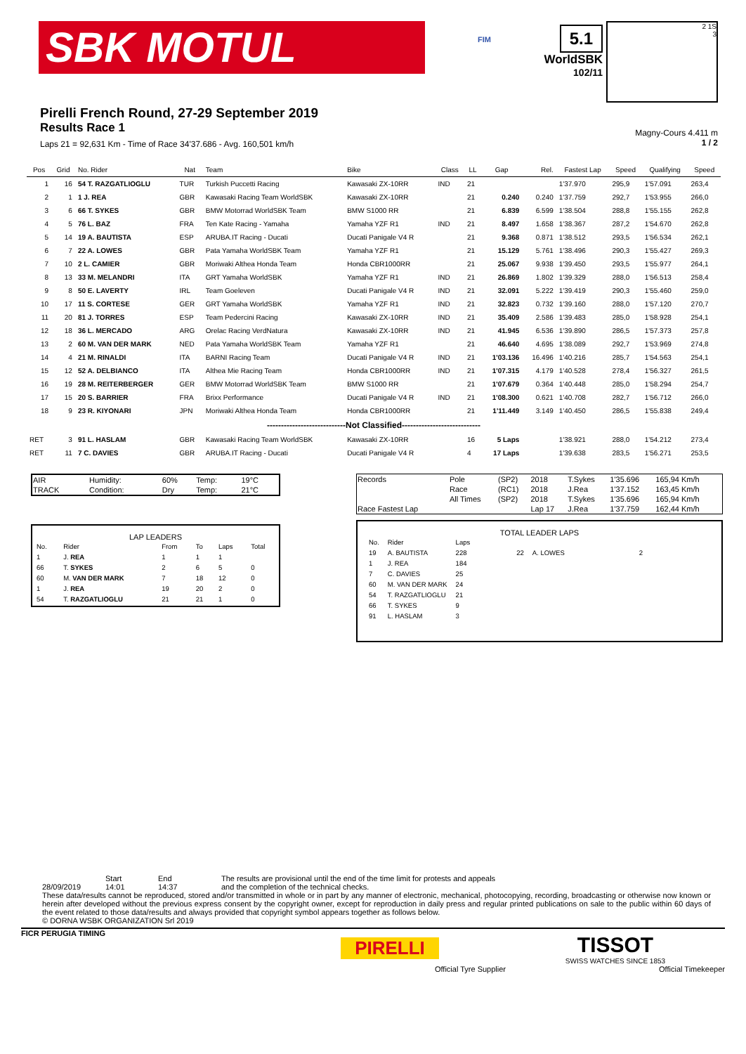SBK MOTUL
FIM
5.1
WorldSBK
102/11
2 1S
3
Pirelli French Round, 27-29 September 2019
Results Race 1
Laps 21 = 92,631 Km - Time of Race 34'37.686 - Avg. 160,501 km/h
Magny-Cours 4.411 m
1 / 2
| Pos | Grid | No. Rider | Nat | Team | Bike | Class | LL | Gap | Rel. | Fastest Lap | Speed | Qualifying | Speed |
| --- | --- | --- | --- | --- | --- | --- | --- | --- | --- | --- | --- | --- | --- |
| 1 | 16 | 54 T. RAZGATLIOGLU | TUR | Turkish Puccetti Racing | Kawasaki ZX-10RR | IND | 21 | | | 1'37.970 | 295,9 | 1'57.091 | 263,4 |
| 2 | 1 | 1 J. REA | GBR | Kawasaki Racing Team WorldSBK | Kawasaki ZX-10RR | | 21 | 0.240 | 0.240 | 1'37.759 | 292,7 | 1'53.955 | 266,0 |
| 3 | 6 | 66 T. SYKES | GBR | BMW Motorrad WorldSBK Team | BMW S1000 RR | | 21 | 6.839 | 6.599 | 1'38.504 | 288,8 | 1'55.155 | 262,8 |
| 4 | 5 | 76 L. BAZ | FRA | Ten Kate Racing - Yamaha | Yamaha YZF R1 | IND | 21 | 8.497 | 1.658 | 1'38.367 | 287,2 | 1'54.670 | 262,8 |
| 5 | 14 | 19 A. BAUTISTA | ESP | ARUBA.IT Racing - Ducati | Ducati Panigale V4 R | | 21 | 9.368 | 0.871 | 1'38.512 | 293,5 | 1'56.534 | 262,1 |
| 6 | 7 | 22 A. LOWES | GBR | Pata Yamaha WorldSBK Team | Yamaha YZF R1 | | 21 | 15.129 | 5.761 | 1'38.496 | 290,3 | 1'55.427 | 269,3 |
| 7 | 10 | 2 L. CAMIER | GBR | Moriwaki Althea Honda Team | Honda CBR1000RR | | 21 | 25.067 | 9.938 | 1'39.450 | 293,5 | 1'55.977 | 264,1 |
| 8 | 13 | 33 M. MELANDRI | ITA | GRT Yamaha WorldSBK | Yamaha YZF R1 | IND | 21 | 26.869 | 1.802 | 1'39.329 | 288,0 | 1'56.513 | 258,4 |
| 9 | 8 | 50 E. LAVERTY | IRL | Team Goeleven | Ducati Panigale V4 R | IND | 21 | 32.091 | 5.222 | 1'39.419 | 290,3 | 1'55.460 | 259,0 |
| 10 | 17 | 11 S. CORTESE | GER | GRT Yamaha WorldSBK | Yamaha YZF R1 | IND | 21 | 32.823 | 0.732 | 1'39.160 | 288,0 | 1'57.120 | 270,7 |
| 11 | 20 | 81 J. TORRES | ESP | Team Pedercini Racing | Kawasaki ZX-10RR | IND | 21 | 35.409 | 2.586 | 1'39.483 | 285,0 | 1'58.928 | 254,1 |
| 12 | 18 | 36 L. MERCADO | ARG | Orelac Racing VerdNatura | Kawasaki ZX-10RR | IND | 21 | 41.945 | 6.536 | 1'39.890 | 286,5 | 1'57.373 | 257,8 |
| 13 | 2 | 60 M. VAN DER MARK | NED | Pata Yamaha WorldSBK Team | Yamaha YZF R1 | | 21 | 46.640 | 4.695 | 1'38.089 | 292,7 | 1'53.969 | 274,8 |
| 14 | 4 | 21 M. RINALDI | ITA | BARNI Racing Team | Ducati Panigale V4 R | IND | 21 | 1'03.136 | 16.496 | 1'40.216 | 285,7 | 1'54.563 | 254,1 |
| 15 | 12 | 52 A. DELBIANCO | ITA | Althea Mie Racing Team | Honda CBR1000RR | IND | 21 | 1'07.315 | 4.179 | 1'40.528 | 278,4 | 1'56.327 | 261,5 |
| 16 | 19 | 28 M. REITERBERGER | GER | BMW Motorrad WorldSBK Team | BMW S1000 RR | | 21 | 1'07.679 | 0.364 | 1'40.448 | 285,0 | 1'58.294 | 254,7 |
| 17 | 15 | 20 S. BARRIER | FRA | Brixx Performance | Ducati Panigale V4 R | IND | 21 | 1'08.300 | 0.621 | 1'40.708 | 282,7 | 1'56.712 | 266,0 |
| 18 | 9 | 23 R. KIYONARI | JPN | Moriwaki Althea Honda Team | Honda CBR1000RR | | 21 | 1'11.449 | 3.149 | 1'40.450 | 286,5 | 1'55.838 | 249,4 |
| ----------------------------Not Classified---------------------------- | | | | | | | | | | | | | |
| RET | 3 | 91 L. HASLAM | GBR | Kawasaki Racing Team WorldSBK | Kawasaki ZX-10RR | | 16 | 5 Laps | | 1'38.921 | 288,0 | 1'54.212 | 273,4 |
| RET | 11 | 7 C. DAVIES | GBR | ARUBA.IT Racing - Ducati | Ducati Panigale V4 R | | 4 | 17 Laps | | 1'39.638 | 283,5 | 1'56.271 | 253,5 |
| AIR | Humidity: | 60% | Temp: | 19°C |
| TRACK | Condition: | Dry | Temp: | 21°C |
LAP LEADERS
| No. | Rider | From | To | Laps | Total |
| --- | --- | --- | --- | --- | --- |
| 1 | J. REA | 1 | 1 | 1 | |
| 66 | T. SYKES | 2 | 6 | 5 | 0 |
| 60 | M. VAN DER MARK | 7 | 18 | 12 | 0 |
| 1 | J. REA | 19 | 20 | 2 | 0 |
| 54 | T. RAZGATLIOGLU | 21 | 21 | 1 | 0 |
| Records | Pole | (SP2) | 2018 | T.Sykes | 1'35.696 | 165,94 Km/h |
| | Race | (RC1) | 2018 | J.Rea | 1'37.152 | 163,45 Km/h |
| | All Times | (SP2) | 2018 | T.Sykes | 1'35.696 | 165,94 Km/h |
| Race Fastest Lap | | | Lap 17 | J.Rea | 1'37.759 | 162,44 Km/h |
TOTAL LEADER LAPS
| No. | Rider | Laps | | | |
| --- | --- | --- | --- | --- | --- |
| 19 | A. BAUTISTA | 228 | 22 | A. LOWES | 2 |
| 1 | J. REA | 184 | | | |
| 7 | C. DAVIES | 25 | | | |
| 60 | M. VAN DER MARK | 24 | | | |
| 54 | T. RAZGATLIOGLU | 21 | | | |
| 66 | T. SYKES | 9 | | | |
| 91 | L. HASLAM | 3 | | | |
28/09/2019 Start
14:01
End
14:37
The results are provisional until the end of the time limit for protests and appeals
and the completion of the technical checks.
These data/results cannot be reproduced, stored and/or transmitted in whole or in part by any manner of electronic, mechanical, photocopying, recording, broadcasting or otherwise now known or herein after developed without the previous express consent by the copyright owner, except for reproduction in daily press and regular printed publications on sale to the public within 60 days of the event related to those data/results and always provided that copyright symbol appears together as follows below.
© DORNA WSBK ORGANIZATION Srl 2019
FICR PERUGIA TIMING
PIRELLI
Official Tyre Supplier
TISSOT
SWISS WATCHES SINCE 1853
Official Timekeeper